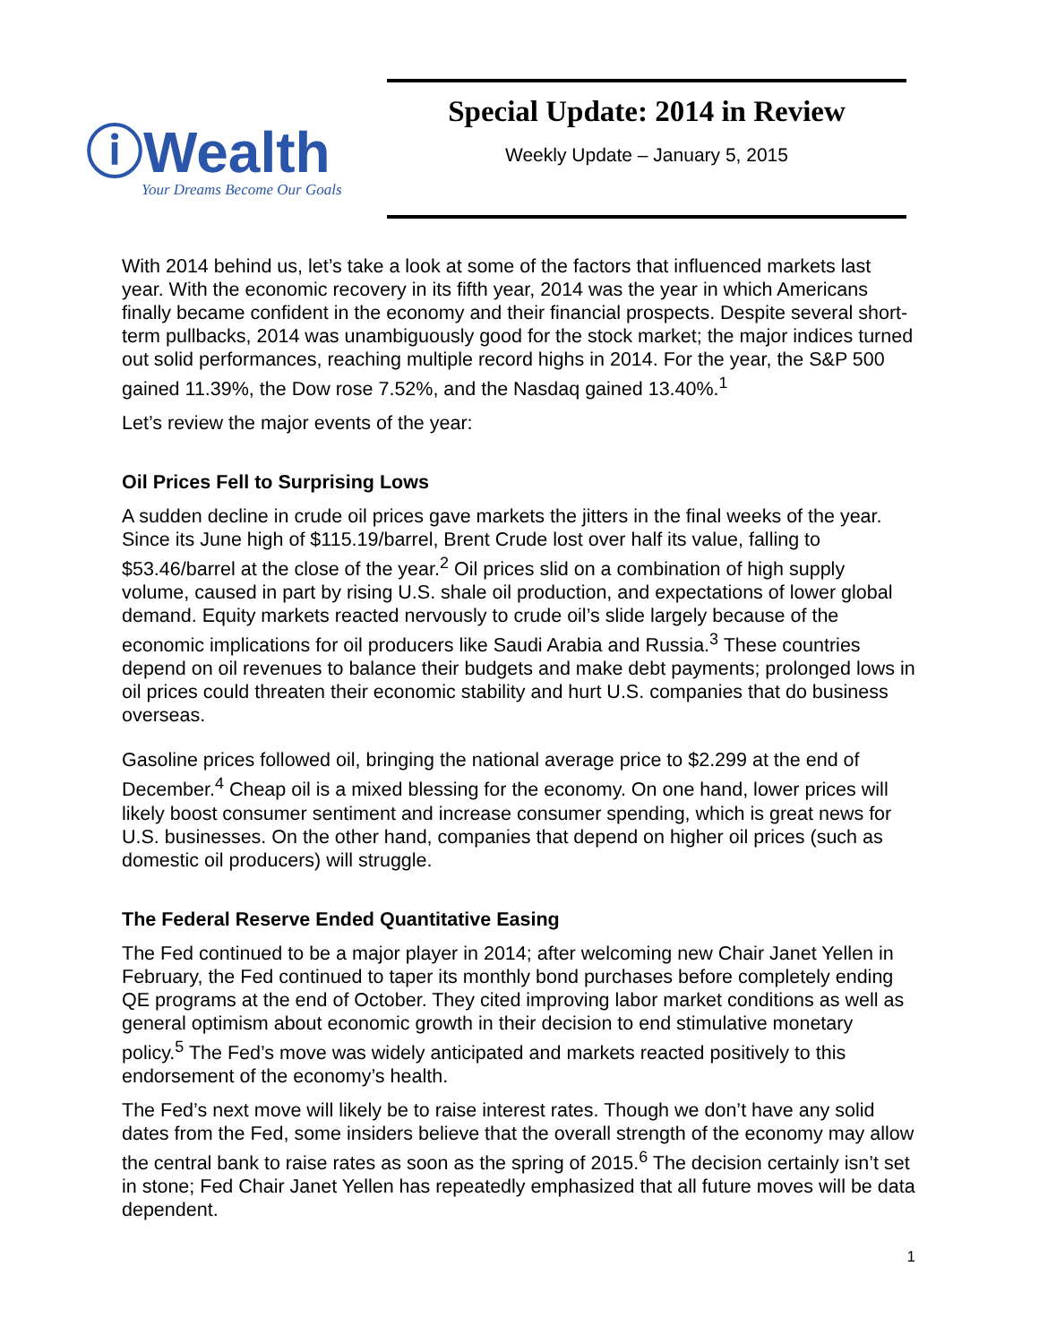ⓘWealth
Your Dreams Become Our Goals
Special Update: 2014 in Review
Weekly Update – January 5, 2015
With 2014 behind us, let’s take a look at some of the factors that influenced markets last year. With the economic recovery in its fifth year, 2014 was the year in which Americans finally became confident in the economy and their financial prospects. Despite several short-term pullbacks, 2014 was unambiguously good for the stock market; the major indices turned out solid performances, reaching multiple record highs in 2014. For the year, the S&P 500 gained 11.39%, the Dow rose 7.52%, and the Nasdaq gained 13.40%.<sup>1</sup>
Let’s review the major events of the year:
Oil Prices Fell to Surprising Lows
A sudden decline in crude oil prices gave markets the jitters in the final weeks of the year. Since its June high of $115.19/barrel, Brent Crude lost over half its value, falling to $53.46/barrel at the close of the year.<sup>2</sup> Oil prices slid on a combination of high supply volume, caused in part by rising U.S. shale oil production, and expectations of lower global demand. Equity markets reacted nervously to crude oil’s slide largely because of the economic implications for oil producers like Saudi Arabia and Russia.<sup>3</sup> These countries depend on oil revenues to balance their budgets and make debt payments; prolonged lows in oil prices could threaten their economic stability and hurt U.S. companies that do business overseas.
Gasoline prices followed oil, bringing the national average price to $2.299 at the end of December.<sup>4</sup> Cheap oil is a mixed blessing for the economy. On one hand, lower prices will likely boost consumer sentiment and increase consumer spending, which is great news for U.S. businesses. On the other hand, companies that depend on higher oil prices (such as domestic oil producers) will struggle.
The Federal Reserve Ended Quantitative Easing
The Fed continued to be a major player in 2014; after welcoming new Chair Janet Yellen in February, the Fed continued to taper its monthly bond purchases before completely ending QE programs at the end of October. They cited improving labor market conditions as well as general optimism about economic growth in their decision to end stimulative monetary policy.<sup>5</sup> The Fed’s move was widely anticipated and markets reacted positively to this endorsement of the economy’s health.
The Fed’s next move will likely be to raise interest rates. Though we don’t have any solid dates from the Fed, some insiders believe that the overall strength of the economy may allow the central bank to raise rates as soon as the spring of 2015.<sup>6</sup> The decision certainly isn’t set in stone; Fed Chair Janet Yellen has repeatedly emphasized that all future moves will be data dependent.
1